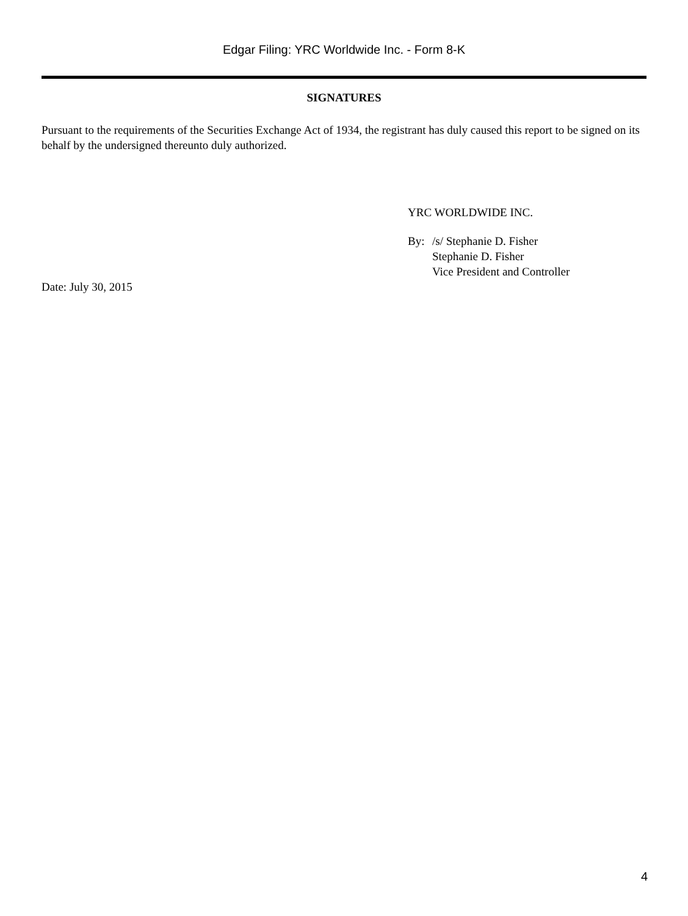Edgar Filing: YRC Worldwide Inc. - Form 8-K
SIGNATURES
Pursuant to the requirements of the Securities Exchange Act of 1934, the registrant has duly caused this report to be signed on its behalf by the undersigned thereunto duly authorized.
YRC WORLDWIDE INC.
| By: | /s/ Stephanie D. Fisher Stephanie D. Fisher Vice President and Controller |
Date: July 30, 2015
4